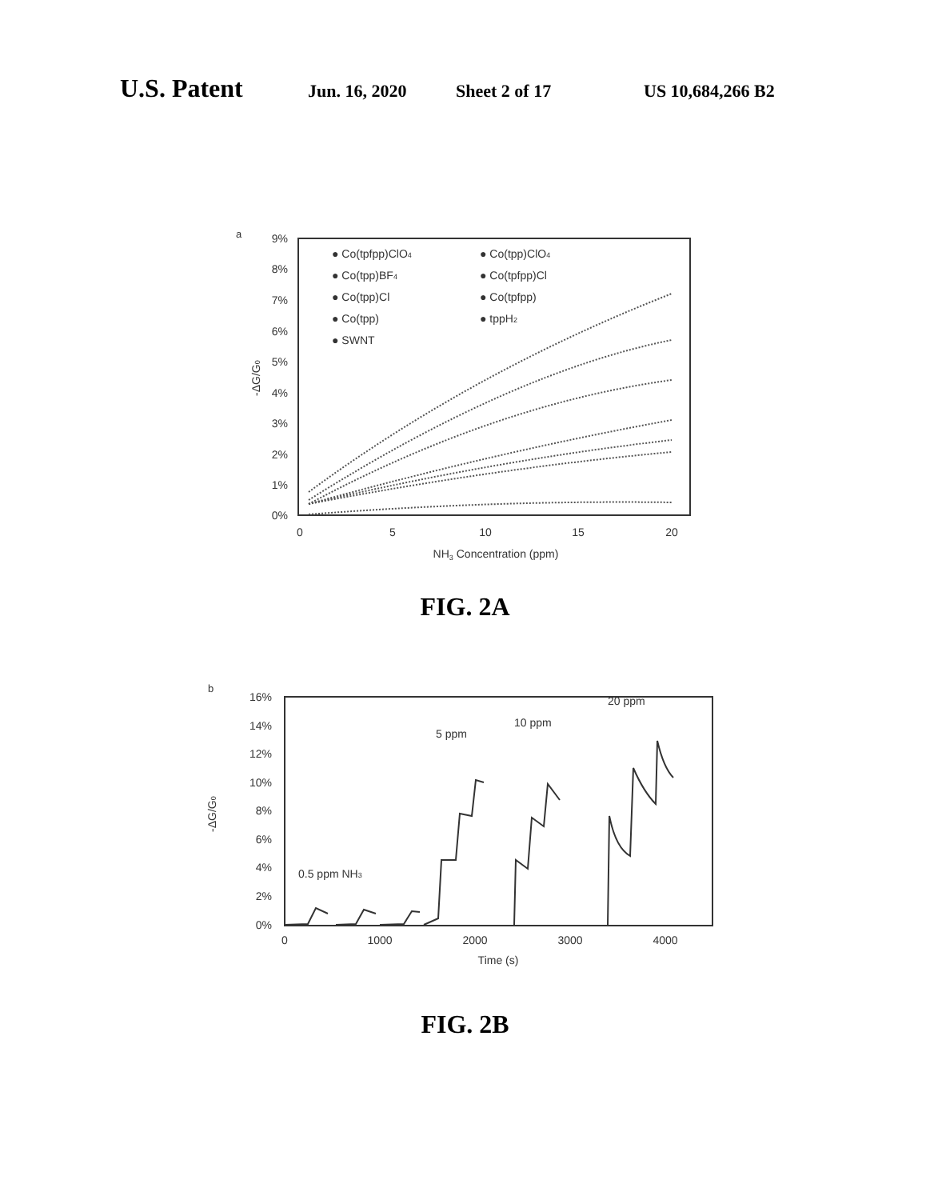U.S. Patent
Jun. 16, 2020 Sheet 2 of 17 US 10,684,266 B2
a
9%
8%
7%
6%
5%
4%
3%
2%
1%
0%
0
5
10
15
20
NH3 Concentration (ppm)
-ΔG/G0
● Co(tpfpp)ClO4
● Co(tpp)BF4
● Co(tpp)Cl
● Co(tpp)
● SWNT
● Co(tpp)ClO4
● Co(tpfpp)Cl
● Co(tpfpp)
● tppH2
FIG. 2A
b
16%
14%
12%
10%
8%
6%
4%
2%
0%
0
1000
2000
3000
4000
Time (s)
-ΔG/G0
0.5 ppm NH3
5 ppm
10 ppm
20 ppm
FIG. 2B